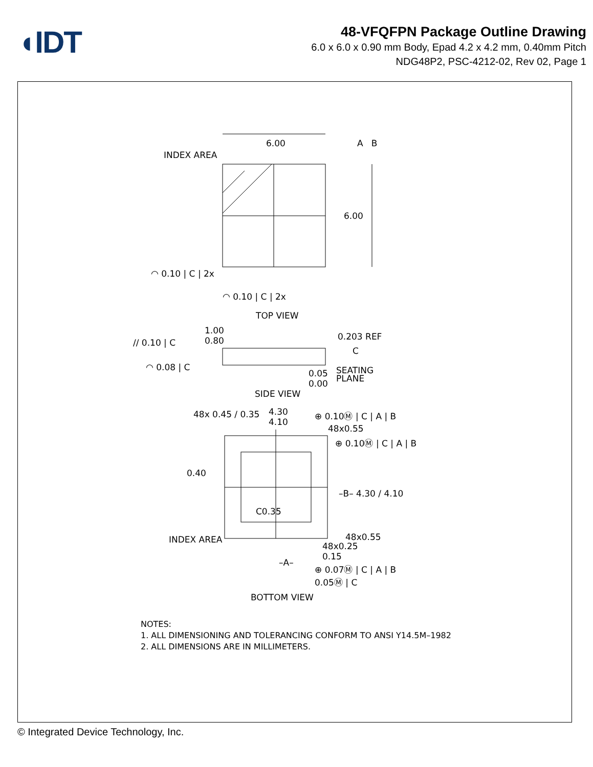◖IDT
48-VFQFPN Package Outline Drawing
6.0 x 6.0 x 0.90 mm Body, Epad 4.2 x 4.2 mm, 0.40mm Pitch
NDG48P2, PSC-4212-02, Rev 02, Page 1
INDEX AREA
6.00
6.00
A B
◠ 0.10 | C | 2x
◠ 0.10 | C | 2x
TOP VIEW
// 0.10 | C
1.00
0.80
0.203 REF
C
◠ 0.08 | C
0.05
0.00
SEATING
PLANE
SIDE VIEW
48x 0.45 / 0.35
4.30
4.10
⊕ 0.10Ⓜ | C | A | B
48x0.55
⊕ 0.10Ⓜ | C | A | B
0.40
–B– 4.30 / 4.10
C0.35
INDEX AREA 48x0.55
48x0.25
0.15
–A–
⊕ 0.07Ⓜ | C | A | B
0.05Ⓜ | C
BOTTOM VIEW
NOTES:
1. ALL DIMENSIONING AND TOLERANCING CONFORM TO ANSI Y14.5M–1982
2. ALL DIMENSIONS ARE IN MILLIMETERS.
© Integrated Device Technology, Inc.